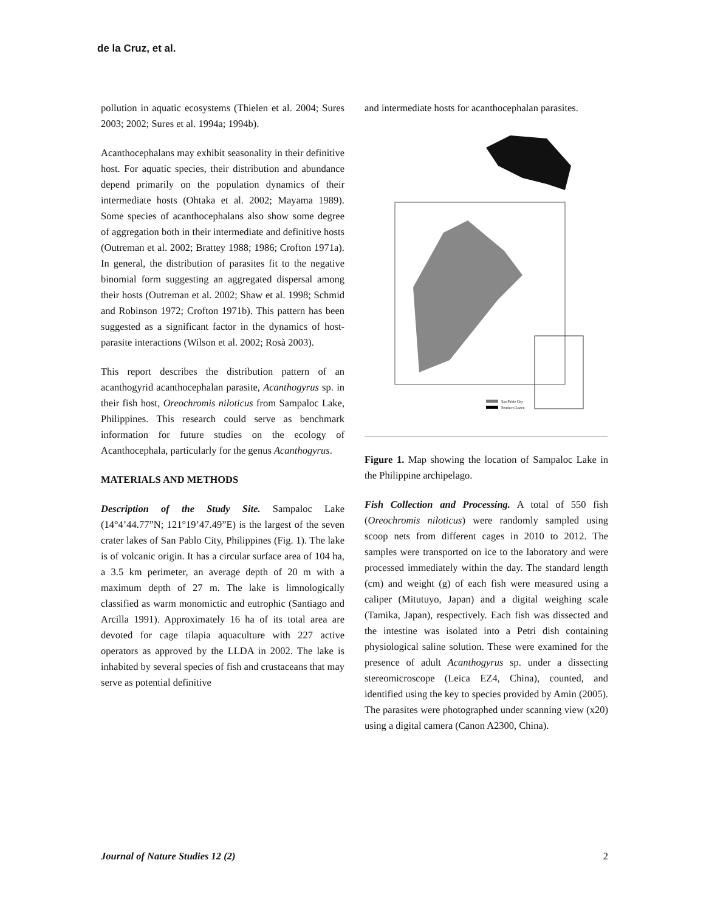de la Cruz, et al.
pollution in aquatic ecosystems (Thielen et al. 2004; Sures 2003; 2002; Sures et al. 1994a; 1994b).
Acanthocephalans may exhibit seasonality in their definitive host. For aquatic species, their distribution and abundance depend primarily on the population dynamics of their intermediate hosts (Ohtaka et al. 2002; Mayama 1989). Some species of acanthocephalans also show some degree of aggregation both in their intermediate and definitive hosts (Outreman et al. 2002; Brattey 1988; 1986; Crofton 1971a). In general, the distribution of parasites fit to the negative binomial form suggesting an aggregated dispersal among their hosts (Outreman et al. 2002; Shaw et al. 1998; Schmid and Robinson 1972; Crofton 1971b). This pattern has been suggested as a significant factor in the dynamics of host-parasite interactions (Wilson et al. 2002; Rosà 2003).
This report describes the distribution pattern of an acanthogyrid acanthocephalan parasite, Acanthogyrus sp. in their fish host, Oreochromis niloticus from Sampaloc Lake, Philippines. This research could serve as benchmark information for future studies on the ecology of Acanthocephala, particularly for the genus Acanthogyrus.
MATERIALS AND METHODS
Description of the Study Site. Sampaloc Lake (14°4’44.77”N; 121°19’47.49”E) is the largest of the seven crater lakes of San Pablo City, Philippines (Fig. 1). The lake is of volcanic origin. It has a circular surface area of 104 ha, a 3.5 km perimeter, an average depth of 20 m with a maximum depth of 27 m. The lake is limnologically classified as warm monomictic and eutrophic (Santiago and Arcilla 1991). Approximately 16 ha of its total area are devoted for cage tilapia aquaculture with 227 active operators as approved by the LLDA in 2002. The lake is inhabited by several species of fish and crustaceans that may serve as potential definitive
and intermediate hosts for acanthocephalan parasites.
San Pablo City
Southern Luzon
Figure 1. Map showing the location of Sampaloc Lake in the Philippine archipelago.
Fish Collection and Processing. A total of 550 fish (Oreochromis niloticus) were randomly sampled using scoop nets from different cages in 2010 to 2012. The samples were transported on ice to the laboratory and were processed immediately within the day. The standard length (cm) and weight (g) of each fish were measured using a caliper (Mitutuyo, Japan) and a digital weighing scale (Tamika, Japan), respectively. Each fish was dissected and the intestine was isolated into a Petri dish containing physiological saline solution. These were examined for the presence of adult Acanthogyrus sp. under a dissecting stereomicroscope (Leica EZ4, China), counted, and identified using the key to species provided by Amin (2005). The parasites were photographed under scanning view (x20) using a digital camera (Canon A2300, China).
Journal of Nature Studies 12 (2) 2